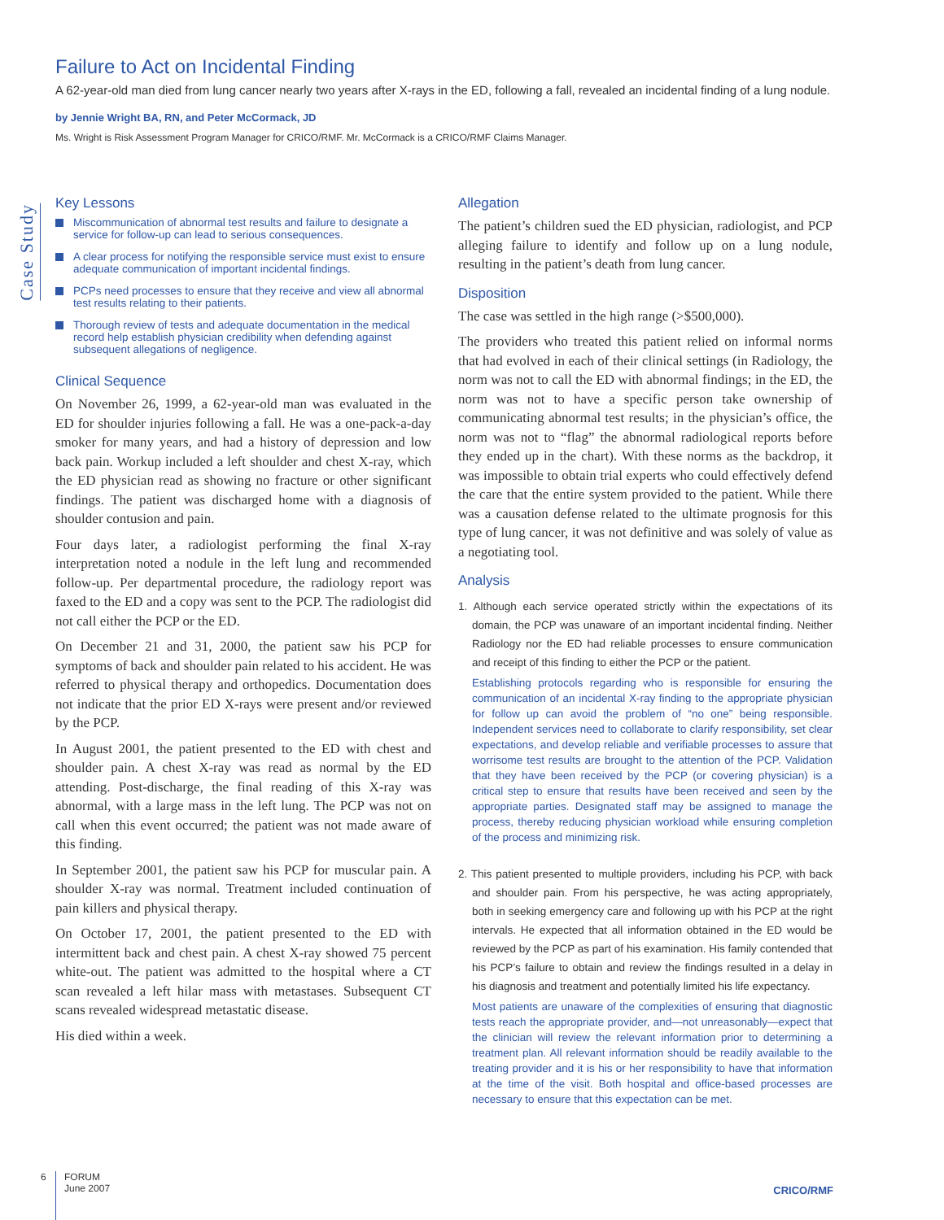Failure to Act on Incidental Finding
A 62-year-old man died from lung cancer nearly two years after X-rays in the ED, following a fall, revealed an incidental finding of a lung nodule.
by Jennie Wright BA, RN, and Peter McCormack, JD
Ms. Wright is Risk Assessment Program Manager for CRICO/RMF. Mr. McCormack is a CRICO/RMF Claims Manager.
Case Study
Key Lessons
Miscommunication of abnormal test results and failure to designate a service for follow-up can lead to serious consequences.
A clear process for notifying the responsible service must exist to ensure adequate communication of important incidental findings.
PCPs need processes to ensure that they receive and view all abnormal test results relating to their patients.
Thorough review of tests and adequate documentation in the medical record help establish physician credibility when defending against subsequent allegations of negligence.
Clinical Sequence
On November 26, 1999, a 62-year-old man was evaluated in the ED for shoulder injuries following a fall. He was a one-pack-a-day smoker for many years, and had a history of depression and low back pain. Workup included a left shoulder and chest X-ray, which the ED physician read as showing no fracture or other significant findings. The patient was discharged home with a diagnosis of shoulder contusion and pain.
Four days later, a radiologist performing the final X-ray interpretation noted a nodule in the left lung and recommended follow-up. Per departmental procedure, the radiology report was faxed to the ED and a copy was sent to the PCP. The radiologist did not call either the PCP or the ED.
On December 21 and 31, 2000, the patient saw his PCP for symptoms of back and shoulder pain related to his accident. He was referred to physical therapy and orthopedics. Documentation does not indicate that the prior ED X-rays were present and/or reviewed by the PCP.
In August 2001, the patient presented to the ED with chest and shoulder pain. A chest X-ray was read as normal by the ED attending. Post-discharge, the final reading of this X-ray was abnormal, with a large mass in the left lung. The PCP was not on call when this event occurred; the patient was not made aware of this finding.
In September 2001, the patient saw his PCP for muscular pain. A shoulder X-ray was normal. Treatment included continuation of pain killers and physical therapy.
On October 17, 2001, the patient presented to the ED with intermittent back and chest pain. A chest X-ray showed 75 percent white-out. The patient was admitted to the hospital where a CT scan revealed a left hilar mass with metastases. Subsequent CT scans revealed widespread metastatic disease.
His died within a week.
Allegation
The patient’s children sued the ED physician, radiologist, and PCP alleging failure to identify and follow up on a lung nodule, resulting in the patient’s death from lung cancer.
Disposition
The case was settled in the high range (>$500,000).
The providers who treated this patient relied on informal norms that had evolved in each of their clinical settings (in Radiology, the norm was not to call the ED with abnormal findings; in the ED, the norm was not to have a specific person take ownership of communicating abnormal test results; in the physician’s office, the norm was not to “flag” the abnormal radiological reports before they ended up in the chart). With these norms as the backdrop, it was impossible to obtain trial experts who could effectively defend the care that the entire system provided to the patient. While there was a causation defense related to the ultimate prognosis for this type of lung cancer, it was not definitive and was solely of value as a negotiating tool.
Analysis
1. Although each service operated strictly within the expectations of its domain, the PCP was unaware of an important incidental finding. Neither Radiology nor the ED had reliable processes to ensure communication and receipt of this finding to either the PCP or the patient.
Establishing protocols regarding who is responsible for ensuring the communication of an incidental X-ray finding to the appropriate physician for follow up can avoid the problem of “no one” being responsible. Independent services need to collaborate to clarify responsibility, set clear expectations, and develop reliable and verifiable processes to assure that worrisome test results are brought to the attention of the PCP. Validation that they have been received by the PCP (or covering physician) is a critical step to ensure that results have been received and seen by the appropriate parties. Designated staff may be assigned to manage the process, thereby reducing physician workload while ensuring completion of the process and minimizing risk.
2. This patient presented to multiple providers, including his PCP, with back and shoulder pain. From his perspective, he was acting appropriately, both in seeking emergency care and following up with his PCP at the right intervals. He expected that all information obtained in the ED would be reviewed by the PCP as part of his examination. His family contended that his PCP’s failure to obtain and review the findings resulted in a delay in his diagnosis and treatment and potentially limited his life expectancy.
Most patients are unaware of the complexities of ensuring that diagnostic tests reach the appropriate provider, and—not unreasonably—expect that the clinician will review the relevant information prior to determining a treatment plan. All relevant information should be readily available to the treating provider and it is his or her responsibility to have that information at the time of the visit. Both hospital and office-based processes are necessary to ensure that this expectation can be met.
6
FORUM
June 2007
CRICO/RMF